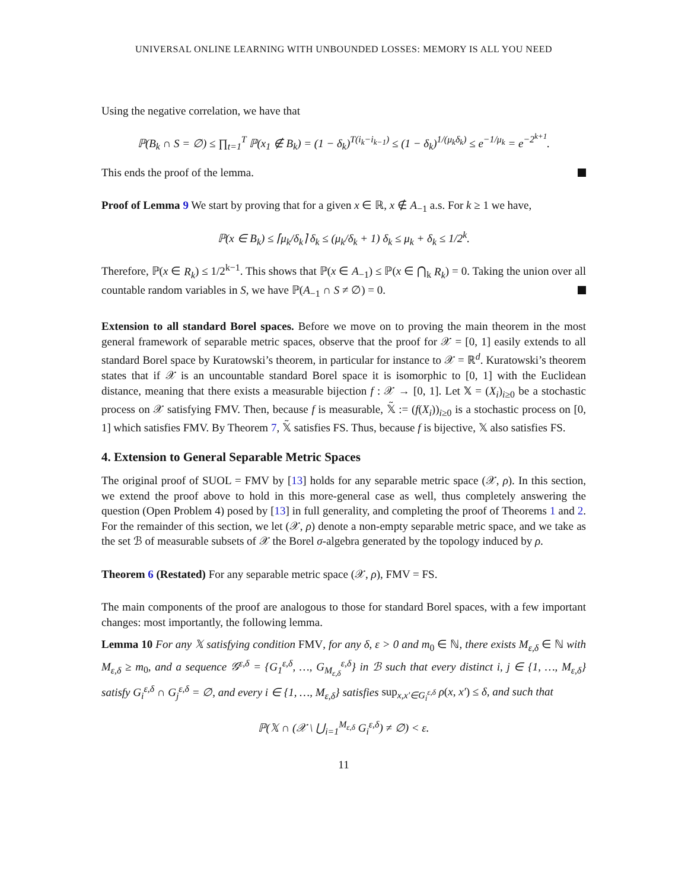UNIVERSAL ONLINE LEARNING WITH UNBOUNDED LOSSES: MEMORY IS ALL YOU NEED
Using the negative correlation, we have that
ℙ(B<sub>k</sub> ∩ S = ∅) ≤ ∏<sub>t=1</sub><sup>T</sup> ℙ(x<sub>1</sub> ∉ B<sub>k</sub>) = (1 − δ<sub>k</sub>)<sup>T(i<sub>k</sub>−i<sub>k−1</sub>)</sup> ≤ (1 − δ<sub>k</sub>)<sup>1/(μ<sub>k</sub>δ<sub>k</sub>)</sup> ≤ e<sup>−1/μ<sub>k</sub></sup> = e<sup>−2<sup>k+1</sup></sup>.
This ends the proof of the lemma.
Proof of Lemma 9 We start by proving that for a given x ∈ ℝ, x ∉ A<sub>−1</sub> a.s. For k ≥ 1 we have,
ℙ(x ∈ B<sub>k</sub>) ≤ ⌈μ<sub>k</sub>/δ<sub>k</sub>⌉ δ<sub>k</sub> ≤ (μ<sub>k</sub>/δ<sub>k</sub> + 1) δ<sub>k</sub> ≤ μ<sub>k</sub> + δ<sub>k</sub> ≤ 1/2<sup>k</sup>.
Therefore, ℙ(x ∈ R<sub>k</sub>) ≤ 1/2<sup>k−1</sup>. This shows that ℙ(x ∈ A<sub>−1</sub>) ≤ ℙ(x ∈ ⋂<sub>k</sub> R<sub>k</sub>) = 0. Taking the union over all countable random variables in S, we have ℙ(A<sub>−1</sub> ∩ S ≠ ∅) = 0.
Extension to all standard Borel spaces. Before we move on to proving the main theorem in the most general framework of separable metric spaces, observe that the proof for 𝒳 = [0, 1] easily extends to all standard Borel space by Kuratowski’s theorem, in particular for instance to 𝒳 = ℝ<sup>d</sup>. Kuratowski’s theorem states that if 𝒳 is an uncountable standard Borel space it is isomorphic to [0, 1] with the Euclidean distance, meaning that there exists a measurable bijection f : 𝒳 → [0, 1]. Let 𝕏 = (X<sub>i</sub>)<sub>i≥0</sub> be a stochastic process on 𝒳 satisfying FMV. Then, because f is measurable, 𝕏̃ := (f(X<sub>i</sub>))<sub>i≥0</sub> is a stochastic process on [0, 1] which satisfies FMV. By Theorem 7, 𝕏̃ satisfies FS. Thus, because f is bijective, 𝕏 also satisfies FS.
4. Extension to General Separable Metric Spaces
The original proof of SUOL = FMV by [13] holds for any separable metric space (𝒳, ρ). In this section, we extend the proof above to hold in this more-general case as well, thus completely answering the question (Open Problem 4) posed by [13] in full generality, and completing the proof of Theorems 1 and 2. For the remainder of this section, we let (𝒳, ρ) denote a non-empty separable metric space, and we take as the set ℬ of measurable subsets of 𝒳 the Borel σ-algebra generated by the topology induced by ρ.
Theorem 6 (Restated) For any separable metric space (𝒳, ρ), FMV = FS.
The main components of the proof are analogous to those for standard Borel spaces, with a few important changes: most importantly, the following lemma.
Lemma 10 For any 𝕏 satisfying condition FMV, for any δ, ε > 0 and m<sub>0</sub> ∈ ℕ, there exists M<sub>ε,δ</sub> ∈ ℕ with M<sub>ε,δ</sub> ≥ m<sub>0</sub>, and a sequence 𝒢<sup>ε,δ</sup> = {G<sub>1</sub><sup>ε,δ</sup>, …, G<sub>M<sub>ε,δ</sub></sub><sup>ε,δ</sup>} in ℬ such that every distinct i, j ∈ {1, …, M<sub>ε,δ</sub>} satisfy G<sub>i</sub><sup>ε,δ</sup> ∩ G<sub>j</sub><sup>ε,δ</sup> = ∅, and every i ∈ {1, …, M<sub>ε,δ</sub>} satisfies sup<sub>x,x′∈G<sub>i</sub><sup>ε,δ</sup></sub> ρ(x, x′) ≤ δ, and such that
ℙ(𝕏 ∩ (𝒳 \ ⋃<sub>i=1</sub><sup>M<sub>ε,δ</sub></sup> G<sub>i</sub><sup>ε,δ</sup>) ≠ ∅) < ε.
11